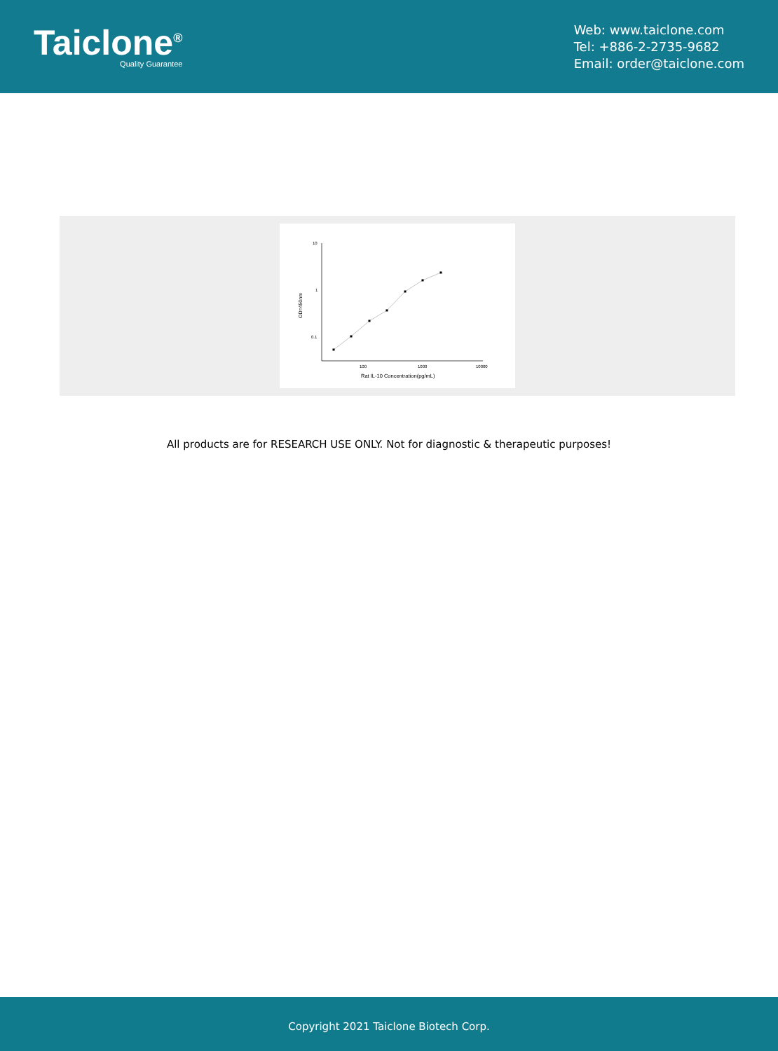Taiclone<sup>®</sup>
Quality Guarantee
Web: www.taiclone.com
Tel: +886-2-2735-9682
Email: order@taiclone.com
10
1
0.1
100
1000
10000
Rat IL-10 Concentration(pg/mL)
OD=450nm
All products are for RESEARCH USE ONLY. Not for diagnostic & therapeutic purposes!
Copyright 2021 Taiclone Biotech Corp.